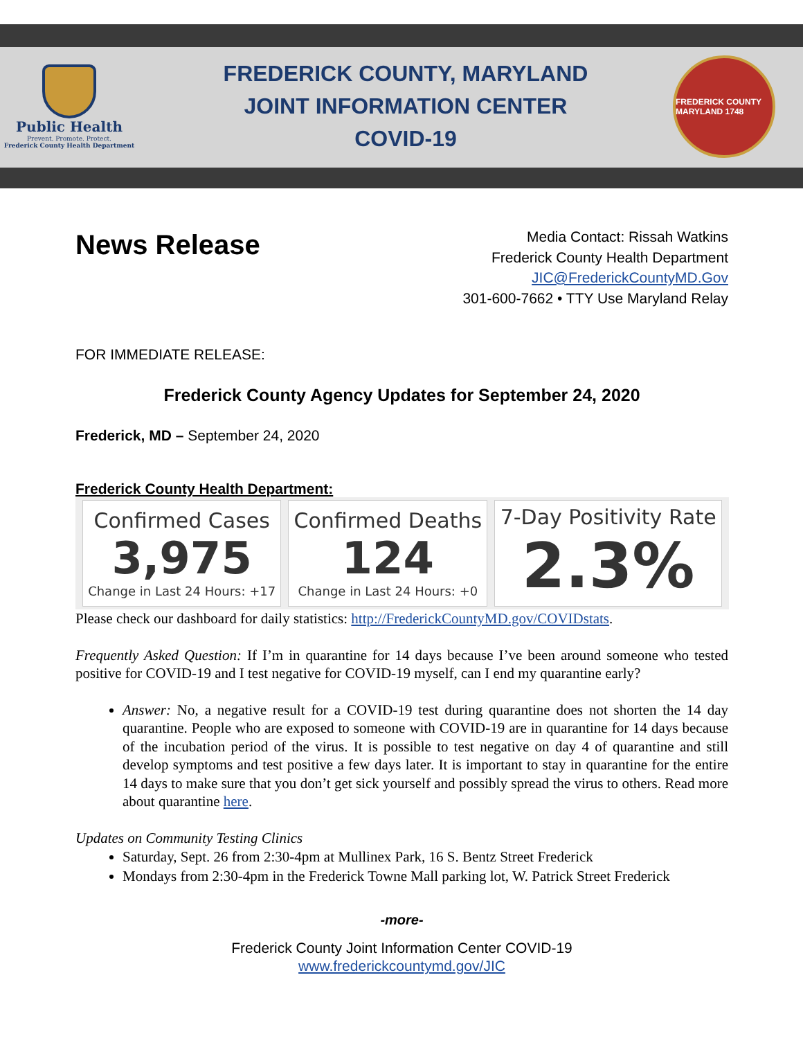Public Health
Prevent. Promote. Protect.
Frederick County Health Department
FREDERICK COUNTY, MARYLAND
JOINT INFORMATION CENTER
COVID-19
FREDERICK COUNTY MARYLAND 1748
News Release
Media Contact: Rissah Watkins
Frederick County Health Department
JIC@FrederickCountyMD.Gov
301-600-7662 • TTY Use Maryland Relay
FOR IMMEDIATE RELEASE:
Frederick County Agency Updates for September 24, 2020
Frederick, MD – September 24, 2020
Frederick County Health Department:
| Confirmed Cases 3,975 Change in Last 24 Hours: +17 | Confirmed Deaths 124 Change in Last 24 Hours: +0 | 7-Day Positivity Rate 2.3% |
Please check our dashboard for daily statistics: http://FrederickCountyMD.gov/COVIDstats.
Frequently Asked Question: If I’m in quarantine for 14 days because I’ve been around someone who tested positive for COVID-19 and I test negative for COVID-19 myself, can I end my quarantine early?
Answer: No, a negative result for a COVID-19 test during quarantine does not shorten the 14 day quarantine. People who are exposed to someone with COVID-19 are in quarantine for 14 days because of the incubation period of the virus. It is possible to test negative on day 4 of quarantine and still develop symptoms and test positive a few days later. It is important to stay in quarantine for the entire 14 days to make sure that you don’t get sick yourself and possibly spread the virus to others. Read more about quarantine here.
Updates on Community Testing Clinics
Saturday, Sept. 26 from 2:30-4pm at Mullinex Park, 16 S. Bentz Street Frederick
Mondays from 2:30-4pm in the Frederick Towne Mall parking lot, W. Patrick Street Frederick
-more-
Frederick County Joint Information Center COVID-19
www.frederickcountymd.gov/JIC